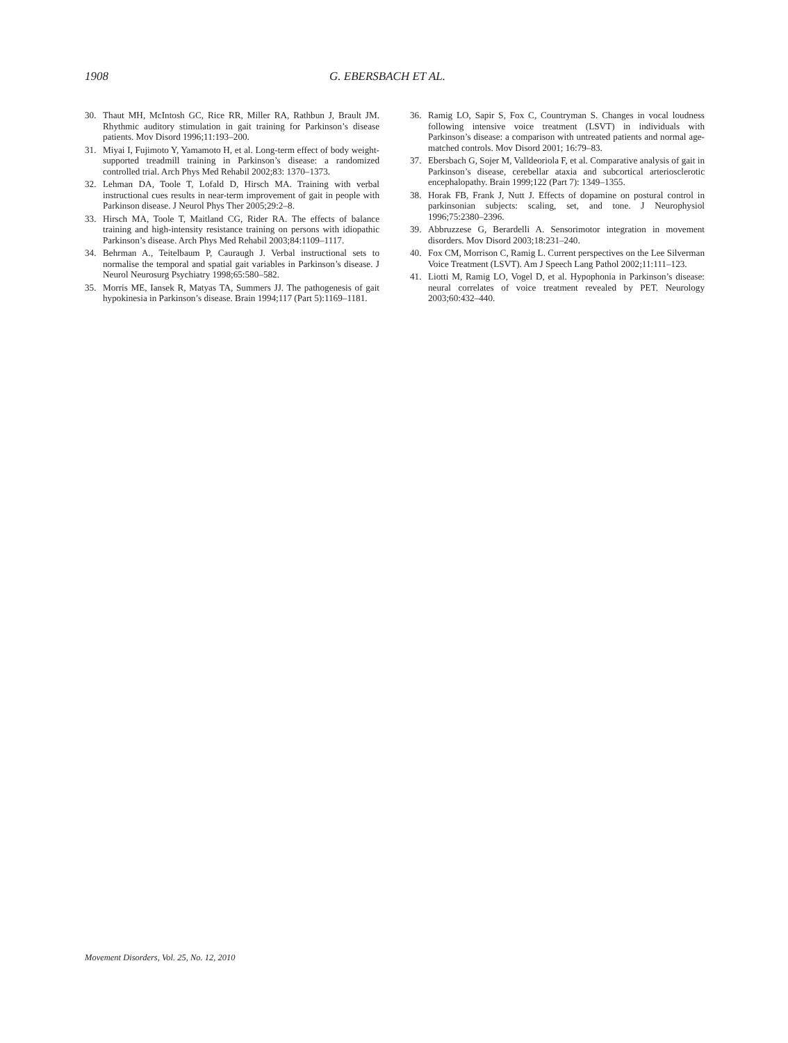1908 G. EBERSBACH ET AL.
30. Thaut MH, McIntosh GC, Rice RR, Miller RA, Rathbun J, Brault JM. Rhythmic auditory stimulation in gait training for Parkinson’s disease patients. Mov Disord 1996;11:193–200.
31. Miyai I, Fujimoto Y, Yamamoto H, et al. Long-term effect of body weight-supported treadmill training in Parkinson’s disease: a randomized controlled trial. Arch Phys Med Rehabil 2002;83: 1370–1373.
32. Lehman DA, Toole T, Lofald D, Hirsch MA. Training with verbal instructional cues results in near-term improvement of gait in people with Parkinson disease. J Neurol Phys Ther 2005;29:2–8.
33. Hirsch MA, Toole T, Maitland CG, Rider RA. The effects of balance training and high-intensity resistance training on persons with idiopathic Parkinson’s disease. Arch Phys Med Rehabil 2003;84:1109–1117.
34. Behrman A., Teitelbaum P, Cauraugh J. Verbal instructional sets to normalise the temporal and spatial gait variables in Parkinson’s disease. J Neurol Neurosurg Psychiatry 1998;65:580–582.
35. Morris ME, Iansek R, Matyas TA, Summers JJ. The pathogenesis of gait hypokinesia in Parkinson’s disease. Brain 1994;117 (Part 5):1169–1181.
36. Ramig LO, Sapir S, Fox C, Countryman S. Changes in vocal loudness following intensive voice treatment (LSVT) in individuals with Parkinson’s disease: a comparison with untreated patients and normal age-matched controls. Mov Disord 2001; 16:79–83.
37. Ebersbach G, Sojer M, Valldeoriola F, et al. Comparative analysis of gait in Parkinson’s disease, cerebellar ataxia and subcortical arteriosclerotic encephalopathy. Brain 1999;122 (Part 7): 1349–1355.
38. Horak FB, Frank J, Nutt J. Effects of dopamine on postural control in parkinsonian subjects: scaling, set, and tone. J Neurophysiol 1996;75:2380–2396.
39. Abbruzzese G, Berardelli A. Sensorimotor integration in movement disorders. Mov Disord 2003;18:231–240.
40. Fox CM, Morrison C, Ramig L. Current perspectives on the Lee Silverman Voice Treatment (LSVT). Am J Speech Lang Pathol 2002;11:111–123.
41. Liotti M, Ramig LO, Vogel D, et al. Hypophonia in Parkinson’s disease: neural correlates of voice treatment revealed by PET. Neurology 2003;60:432–440.
Movement Disorders, Vol. 25, No. 12, 2010